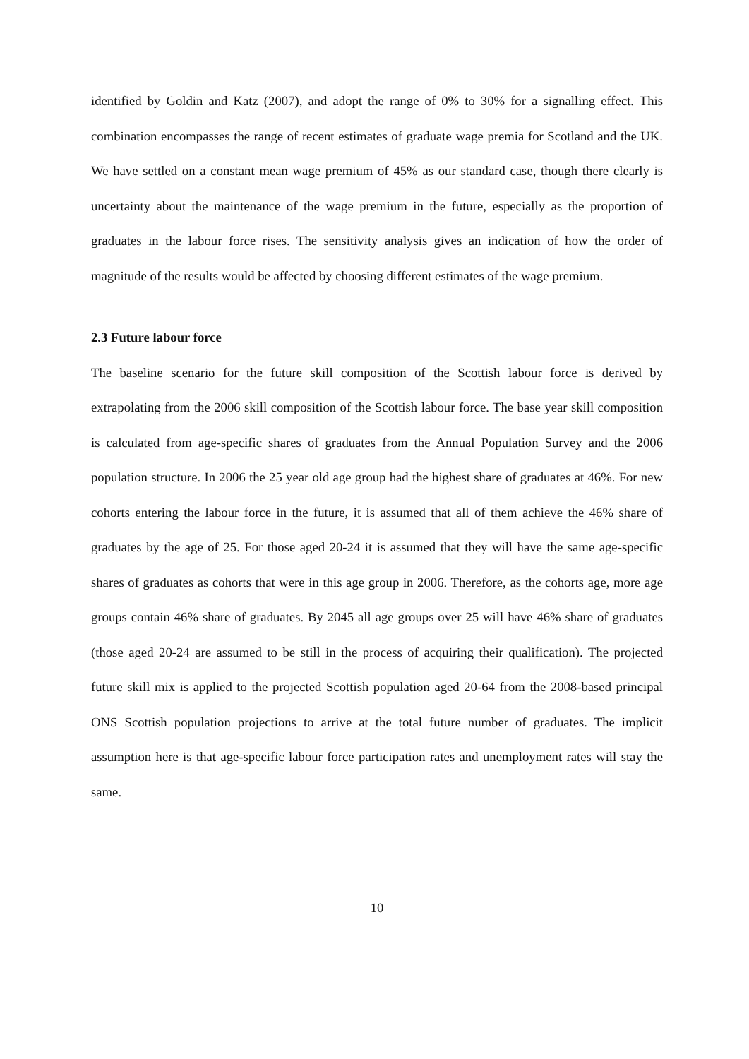identified by Goldin and Katz (2007), and adopt the range of 0% to 30% for a signalling effect. This combination encompasses the range of recent estimates of graduate wage premia for Scotland and the UK. We have settled on a constant mean wage premium of 45% as our standard case, though there clearly is uncertainty about the maintenance of the wage premium in the future, especially as the proportion of graduates in the labour force rises. The sensitivity analysis gives an indication of how the order of magnitude of the results would be affected by choosing different estimates of the wage premium.
2.3 Future labour force
The baseline scenario for the future skill composition of the Scottish labour force is derived by extrapolating from the 2006 skill composition of the Scottish labour force. The base year skill composition is calculated from age-specific shares of graduates from the Annual Population Survey and the 2006 population structure. In 2006 the 25 year old age group had the highest share of graduates at 46%. For new cohorts entering the labour force in the future, it is assumed that all of them achieve the 46% share of graduates by the age of 25. For those aged 20-24 it is assumed that they will have the same age-specific shares of graduates as cohorts that were in this age group in 2006. Therefore, as the cohorts age, more age groups contain 46% share of graduates. By 2045 all age groups over 25 will have 46% share of graduates (those aged 20-24 are assumed to be still in the process of acquiring their qualification). The projected future skill mix is applied to the projected Scottish population aged 20-64 from the 2008-based principal ONS Scottish population projections to arrive at the total future number of graduates. The implicit assumption here is that age-specific labour force participation rates and unemployment rates will stay the same.
10